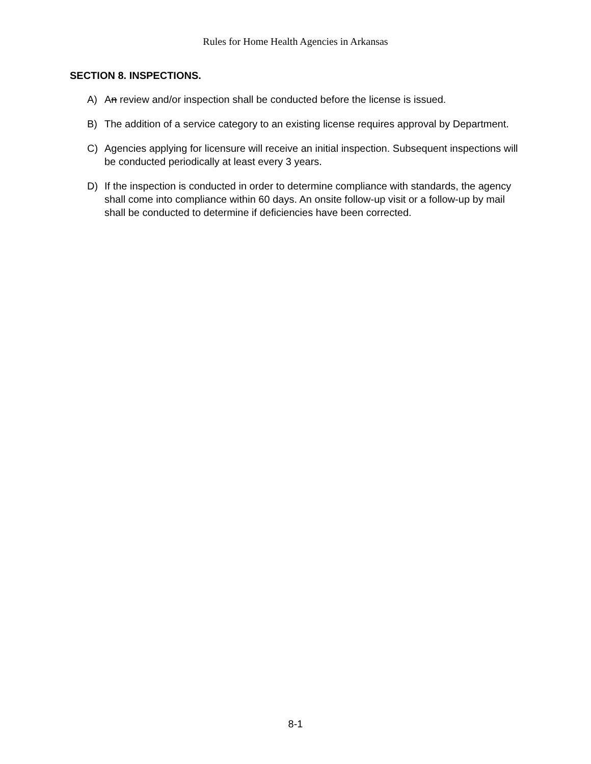Rules for Home Health Agencies in Arkansas
SECTION 8. INSPECTIONS.
A) An review and/or inspection shall be conducted before the license is issued.
B) The addition of a service category to an existing license requires approval by Department.
C) Agencies applying for licensure will receive an initial inspection. Subsequent inspections will be conducted periodically at least every 3 years.
D) If the inspection is conducted in order to determine compliance with standards, the agency shall come into compliance within 60 days. An onsite follow-up visit or a follow-up by mail shall be conducted to determine if deficiencies have been corrected.
8-1